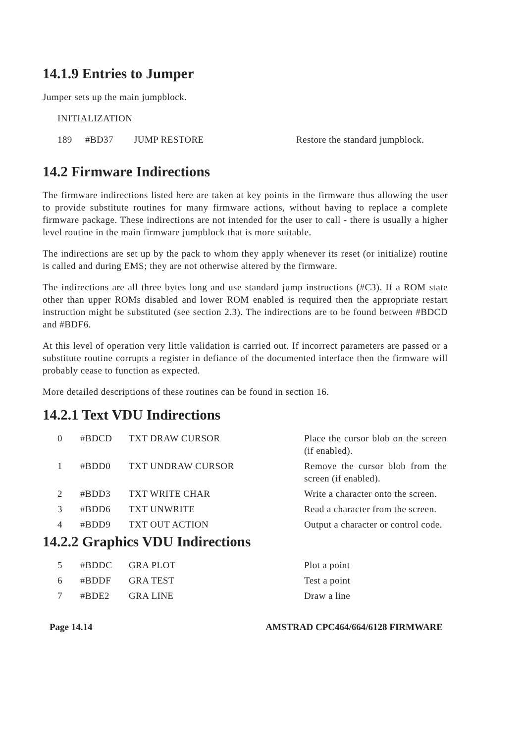14.1.9 Entries to Jumper
Jumper sets up the main jumpblock.
INITIALIZATION
| 189 | #BD37 | JUMP RESTORE | Restore the standard jumpblock. |
14.2 Firmware Indirections
The firmware indirections listed here are taken at key points in the firmware thus allowing the user to provide substitute routines for many firmware actions, without having to replace a complete firmware package. These indirections are not intended for the user to call - there is usually a higher level routine in the main firmware jumpblock that is more suitable.
The indirections are set up by the pack to whom they apply whenever its reset (or initialize) routine is called and during EMS; they are not otherwise altered by the firmware.
The indirections are all three bytes long and use standard jump instructions (#C3). If a ROM state other than upper ROMs disabled and lower ROM enabled is required then the appropriate restart instruction might be substituted (see section 2.3). The indirections are to be found between #BDCD and #BDF6.
At this level of operation very little validation is carried out. If incorrect parameters are passed or a substitute routine corrupts a register in defiance of the documented interface then the firmware will probably cease to function as expected.
More detailed descriptions of these routines can be found in section 16.
14.2.1 Text VDU Indirections
| 0 | #BDCD | TXT DRAW CURSOR | Place the cursor blob on the screen (if enabled). |
| 1 | #BDD0 | TXT UNDRAW CURSOR | Remove the cursor blob from the screen (if enabled). |
| 2 | #BDD3 | TXT WRITE CHAR | Write a character onto the screen. |
| 3 | #BDD6 | TXT UNWRITE | Read a character from the screen. |
| 4 | #BDD9 | TXT OUT ACTION | Output a character or control code. |
14.2.2 Graphics VDU Indirections
| 5 | #BDDC | GRA PLOT | Plot a point |
| 6 | #BDDF | GRA TEST | Test a point |
| 7 | #BDE2 | GRA LINE | Draw a line |
Page 14.14 AMSTRAD CPC464/664/6128 FIRMWARE